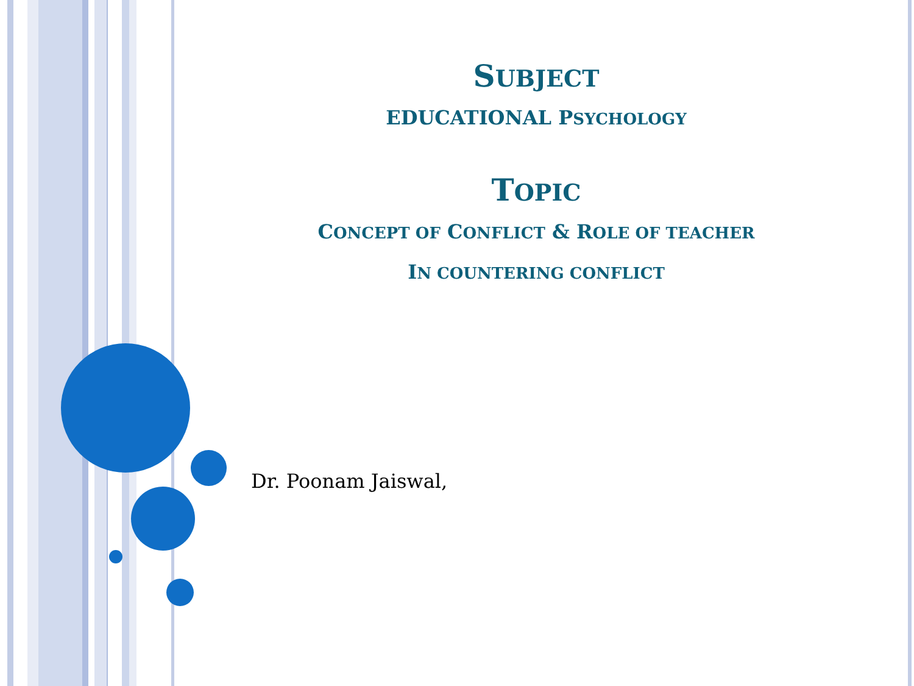SUBJECT
EDUCATIONAL PSYCHOLOGY
TOPIC
CONCEPT OF CONFLICT & ROLE OF TEACHER
IN COUNTERING CONFLICT
Dr. Poonam Jaiswal,